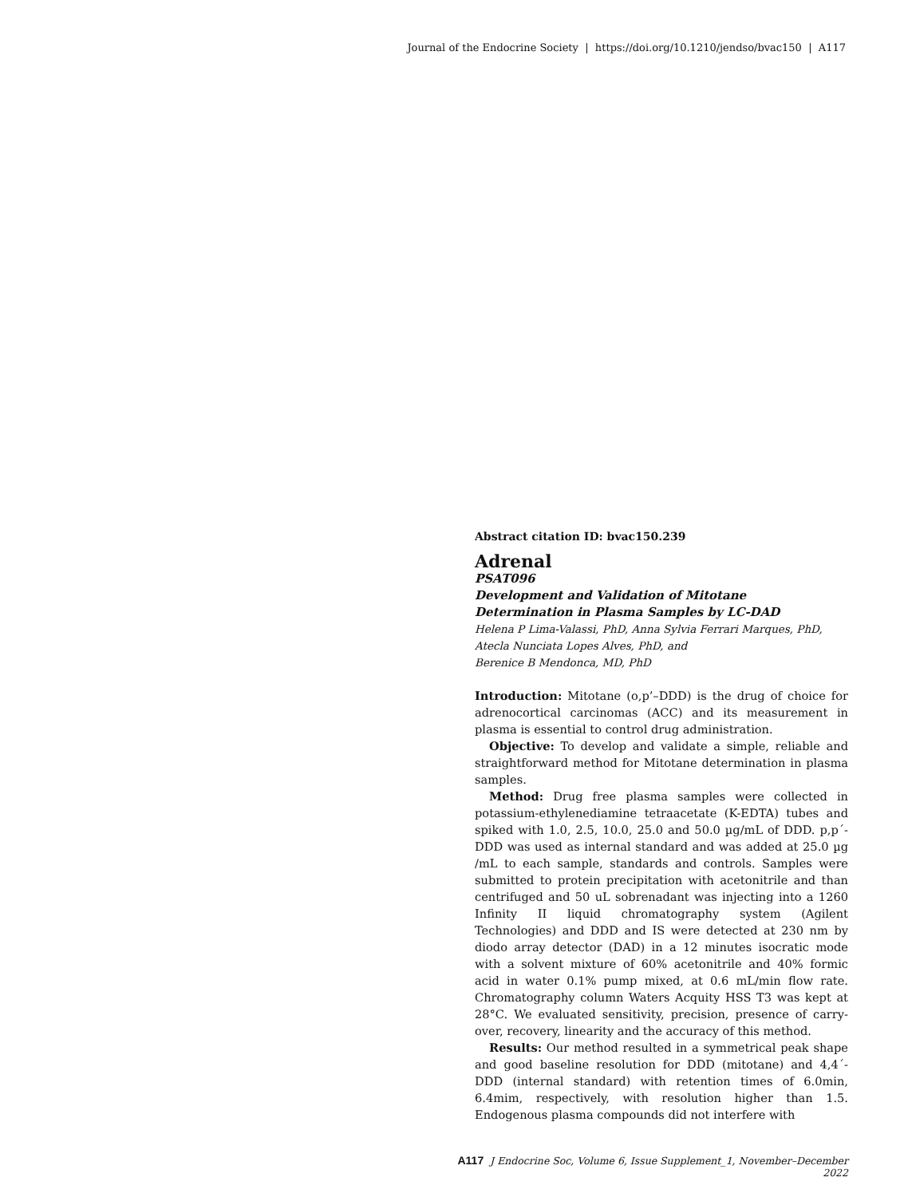Journal of the Endocrine Society | https://doi.org/10.1210/jendso/bvac150 | A117
Abstract citation ID: bvac150.239
Adrenal
PSAT096
Development and Validation of Mitotane Determination in Plasma Samples by LC-DAD
Helena P Lima-Valassi, PhD, Anna Sylvia Ferrari Marques, PhD,
Atecla Nunciata Lopes Alves, PhD, and
Berenice B Mendonca, MD, PhD
Introduction: Mitotane (o,p’–DDD) is the drug of choice for adrenocortical carcinomas (ACC) and its measurement in plasma is essential to control drug administration.
Objective: To develop and validate a simple, reliable and straightforward method for Mitotane determination in plasma samples.
Method: Drug free plasma samples were collected in potassium-ethylenediamine tetraacetate (K-EDTA) tubes and spiked with 1.0, 2.5, 10.0, 25.0 and 50.0 µg/mL of DDD. p,p´-DDD was used as internal standard and was added at 25.0 µg /mL to each sample, standards and controls. Samples were submitted to protein precipitation with acetonitrile and than centrifuged and 50 uL sobrenadant was injecting into a 1260 Infinity II liquid chromatography system (Agilent Technologies) and DDD and IS were detected at 230 nm by diodo array detector (DAD) in a 12 minutes isocratic mode with a solvent mixture of 60% acetonitrile and 40% formic acid in water 0.1% pump mixed, at 0.6 mL/min flow rate. Chromatography column Waters Acquity HSS T3 was kept at 28°C. We evaluated sensitivity, precision, presence of carry-over, recovery, linearity and the accuracy of this method.
Results: Our method resulted in a symmetrical peak shape and good baseline resolution for DDD (mitotane) and 4,4´-DDD (internal standard) with retention times of 6.0min, 6.4mim, respectively, with resolution higher than 1.5. Endogenous plasma compounds did not interfere with
A117 J Endocrine Soc, Volume 6, Issue Supplement_1, November–December 2022